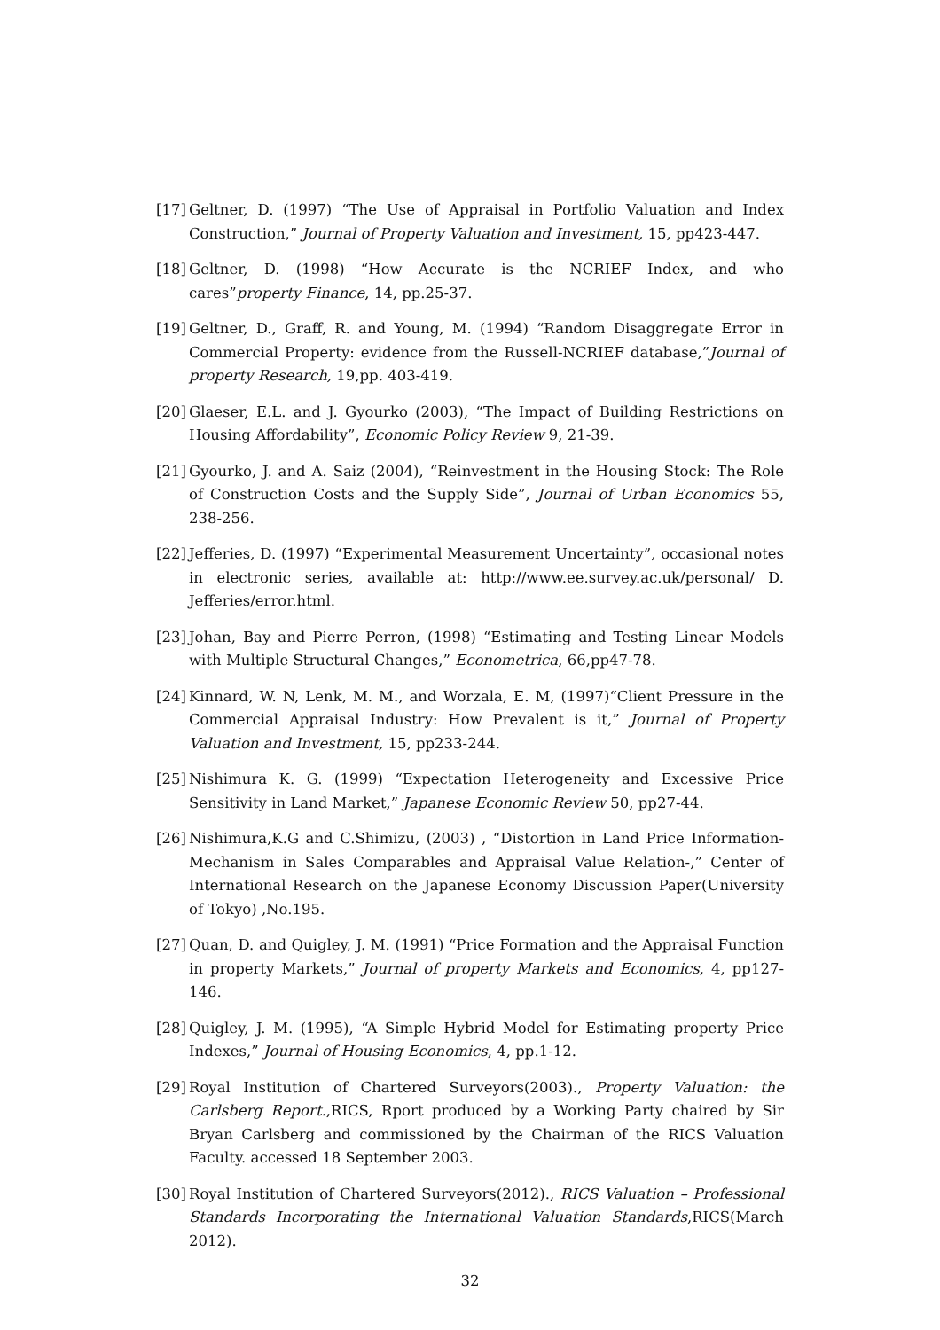[17] Geltner, D. (1997) “The Use of Appraisal in Portfolio Valuation and Index Construction,” Journal of Property Valuation and Investment, 15, pp423-447.
[18] Geltner, D. (1998) “How Accurate is the NCRIEF Index, and who cares”property Finance, 14, pp.25-37.
[19] Geltner, D., Graff, R. and Young, M. (1994) “Random Disaggregate Error in Commercial Property: evidence from the Russell-NCRIEF database,”Journal of property Research, 19,pp. 403-419.
[20] Glaeser, E.L. and J. Gyourko (2003), “The Impact of Building Restrictions on Housing Affordability”, Economic Policy Review 9, 21-39.
[21] Gyourko, J. and A. Saiz (2004), “Reinvestment in the Housing Stock: The Role of Construction Costs and the Supply Side”, Journal of Urban Economics 55, 238-256.
[22] Jefferies, D. (1997) “Experimental Measurement Uncertainty”, occasional notes in electronic series, available at: http://www.ee.survey.ac.uk/personal/ D. Jefferies/error.html.
[23] Johan, Bay and Pierre Perron, (1998) “Estimating and Testing Linear Models with Multiple Structural Changes,” Econometrica, 66,pp47-78.
[24] Kinnard, W. N, Lenk, M. M., and Worzala, E. M, (1997)“Client Pressure in the Commercial Appraisal Industry: How Prevalent is it,” Journal of Property Valuation and Investment, 15, pp233-244.
[25] Nishimura K. G. (1999) “Expectation Heterogeneity and Excessive Price Sensitivity in Land Market,” Japanese Economic Review 50, pp27-44.
[26] Nishimura,K.G and C.Shimizu, (2003) , “Distortion in Land Price Information-Mechanism in Sales Comparables and Appraisal Value Relation-,” Center of International Research on the Japanese Economy Discussion Paper(University of Tokyo) ,No.195.
[27] Quan, D. and Quigley, J. M. (1991) “Price Formation and the Appraisal Function in property Markets,” Journal of property Markets and Economics, 4, pp127-146.
[28] Quigley, J. M. (1995), “A Simple Hybrid Model for Estimating property Price Indexes,” Journal of Housing Economics, 4, pp.1-12.
[29] Royal Institution of Chartered Surveyors(2003)., Property Valuation: the Carlsberg Report.,RICS, Rport produced by a Working Party chaired by Sir Bryan Carlsberg and commissioned by the Chairman of the RICS Valuation Faculty. accessed 18 September 2003.
[30] Royal Institution of Chartered Surveyors(2012)., RICS Valuation – Professional Standards Incorporating the International Valuation Standards,RICS(March 2012).
32